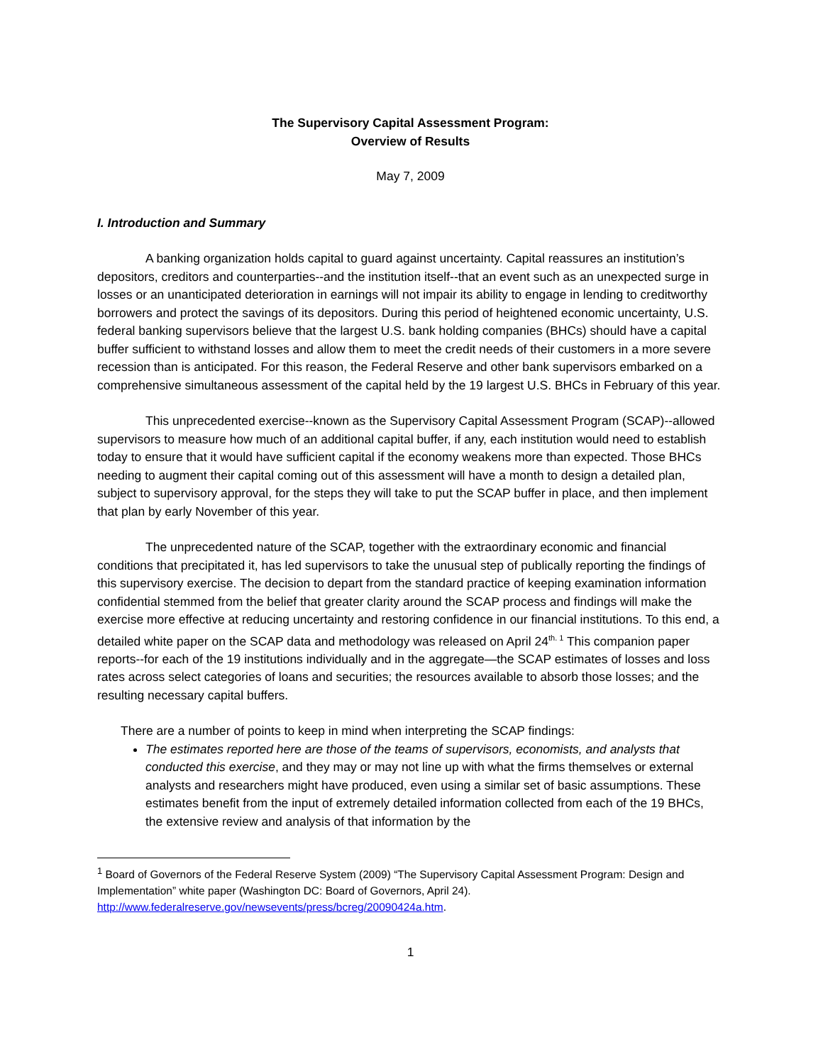The Supervisory Capital Assessment Program:
Overview of Results
May 7, 2009
I. Introduction and Summary
A banking organization holds capital to guard against uncertainty. Capital reassures an institution’s depositors, creditors and counterparties--and the institution itself--that an event such as an unexpected surge in losses or an unanticipated deterioration in earnings will not impair its ability to engage in lending to creditworthy borrowers and protect the savings of its depositors. During this period of heightened economic uncertainty, U.S. federal banking supervisors believe that the largest U.S. bank holding companies (BHCs) should have a capital buffer sufficient to withstand losses and allow them to meet the credit needs of their customers in a more severe recession than is anticipated. For this reason, the Federal Reserve and other bank supervisors embarked on a comprehensive simultaneous assessment of the capital held by the 19 largest U.S. BHCs in February of this year.
This unprecedented exercise--known as the Supervisory Capital Assessment Program (SCAP)--allowed supervisors to measure how much of an additional capital buffer, if any, each institution would need to establish today to ensure that it would have sufficient capital if the economy weakens more than expected. Those BHCs needing to augment their capital coming out of this assessment will have a month to design a detailed plan, subject to supervisory approval, for the steps they will take to put the SCAP buffer in place, and then implement that plan by early November of this year.
The unprecedented nature of the SCAP, together with the extraordinary economic and financial conditions that precipitated it, has led supervisors to take the unusual step of publically reporting the findings of this supervisory exercise. The decision to depart from the standard practice of keeping examination information confidential stemmed from the belief that greater clarity around the SCAP process and findings will make the exercise more effective at reducing uncertainty and restoring confidence in our financial institutions. To this end, a detailed white paper on the SCAP data and methodology was released on April 24<sup>th. 1</sup> This companion paper reports--for each of the 19 institutions individually and in the aggregate—the SCAP estimates of losses and loss rates across select categories of loans and securities; the resources available to absorb those losses; and the resulting necessary capital buffers.
There are a number of points to keep in mind when interpreting the SCAP findings:
The estimates reported here are those of the teams of supervisors, economists, and analysts that conducted this exercise, and they may or may not line up with what the firms themselves or external analysts and researchers might have produced, even using a similar set of basic assumptions. These estimates benefit from the input of extremely detailed information collected from each of the 19 BHCs, the extensive review and analysis of that information by the
<sup>1</sup> Board of Governors of the Federal Reserve System (2009) “The Supervisory Capital Assessment Program: Design and Implementation” white paper (Washington DC: Board of Governors, April 24). http://www.federalreserve.gov/newsevents/press/bcreg/20090424a.htm.
1